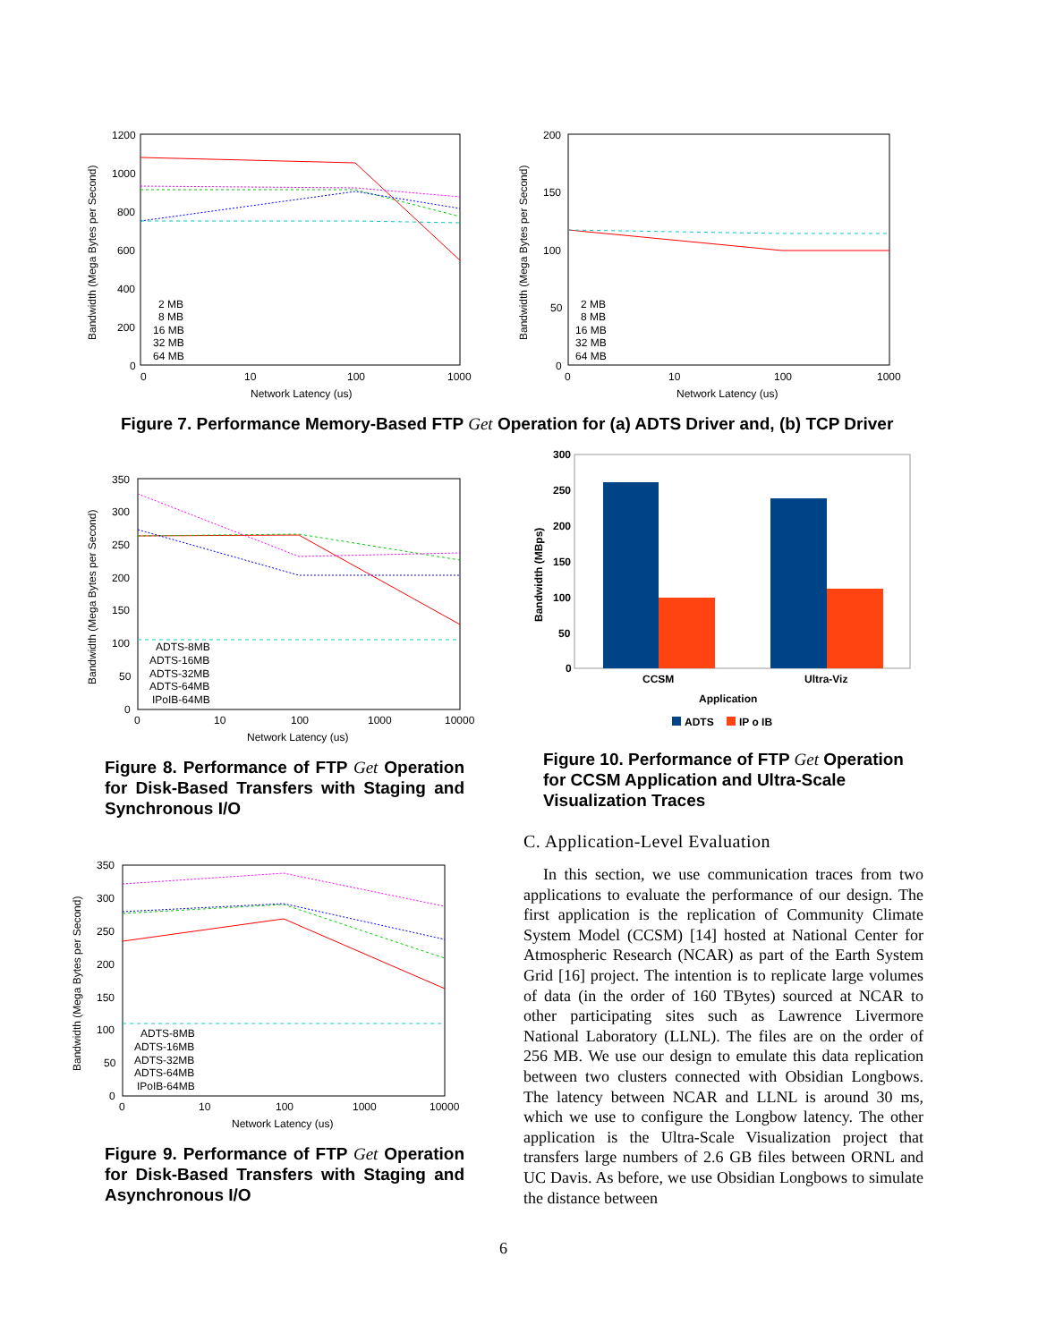1200
1000
800
600
400
200
0
0
10
100
1000
Network Latency (us)
Bandwidth (Mega Bytes per Second)
2 MB
8 MB
16 MB
32 MB
64 MB
200
150
100
50
0
0
10
100
1000
Network Latency (us)
Bandwidth (Mega Bytes per Second)
2 MB
8 MB
16 MB
32 MB
64 MB
Figure 7. Performance Memory-Based FTP Get Operation for (a) ADTS Driver and, (b) TCP Driver
350
300
250
200
150
100
50
0
0
10
100
1000
10000
Network Latency (us)
Bandwidth (Mega Bytes per Second)
ADTS-8MB
ADTS-16MB
ADTS-32MB
ADTS-64MB
IPoIB-64MB
300
250
200
150
100
50
0
CCSM
Ultra-Viz
Application
Bandwidth (MBps)
ADTS
IP o IB
Figure 8. Performance of FTP Get Operation for Disk-Based Transfers with Staging and Synchronous I/O
Figure 10. Performance of FTP Get Operation for CCSM Application and Ultra-Scale Visualization Traces
350
300
250
200
150
100
50
0
0
10
100
1000
10000
Network Latency (us)
Bandwidth (Mega Bytes per Second)
ADTS-8MB
ADTS-16MB
ADTS-32MB
ADTS-64MB
IPoIB-64MB
Figure 9. Performance of FTP Get Operation for Disk-Based Transfers with Staging and Asynchronous I/O
C. Application-Level Evaluation
In this section, we use communication traces from two applications to evaluate the performance of our design. The first application is the replication of Community Climate System Model (CCSM) [14] hosted at National Center for Atmospheric Research (NCAR) as part of the Earth System Grid [16] project. The intention is to replicate large volumes of data (in the order of 160 TBytes) sourced at NCAR to other participating sites such as Lawrence Livermore National Laboratory (LLNL). The files are on the order of 256 MB. We use our design to emulate this data replication between two clusters connected with Obsidian Longbows. The latency between NCAR and LLNL is around 30 ms, which we use to configure the Longbow latency. The other application is the Ultra-Scale Visualization project that transfers large numbers of 2.6 GB files between ORNL and UC Davis. As before, we use Obsidian Longbows to simulate the distance between
6